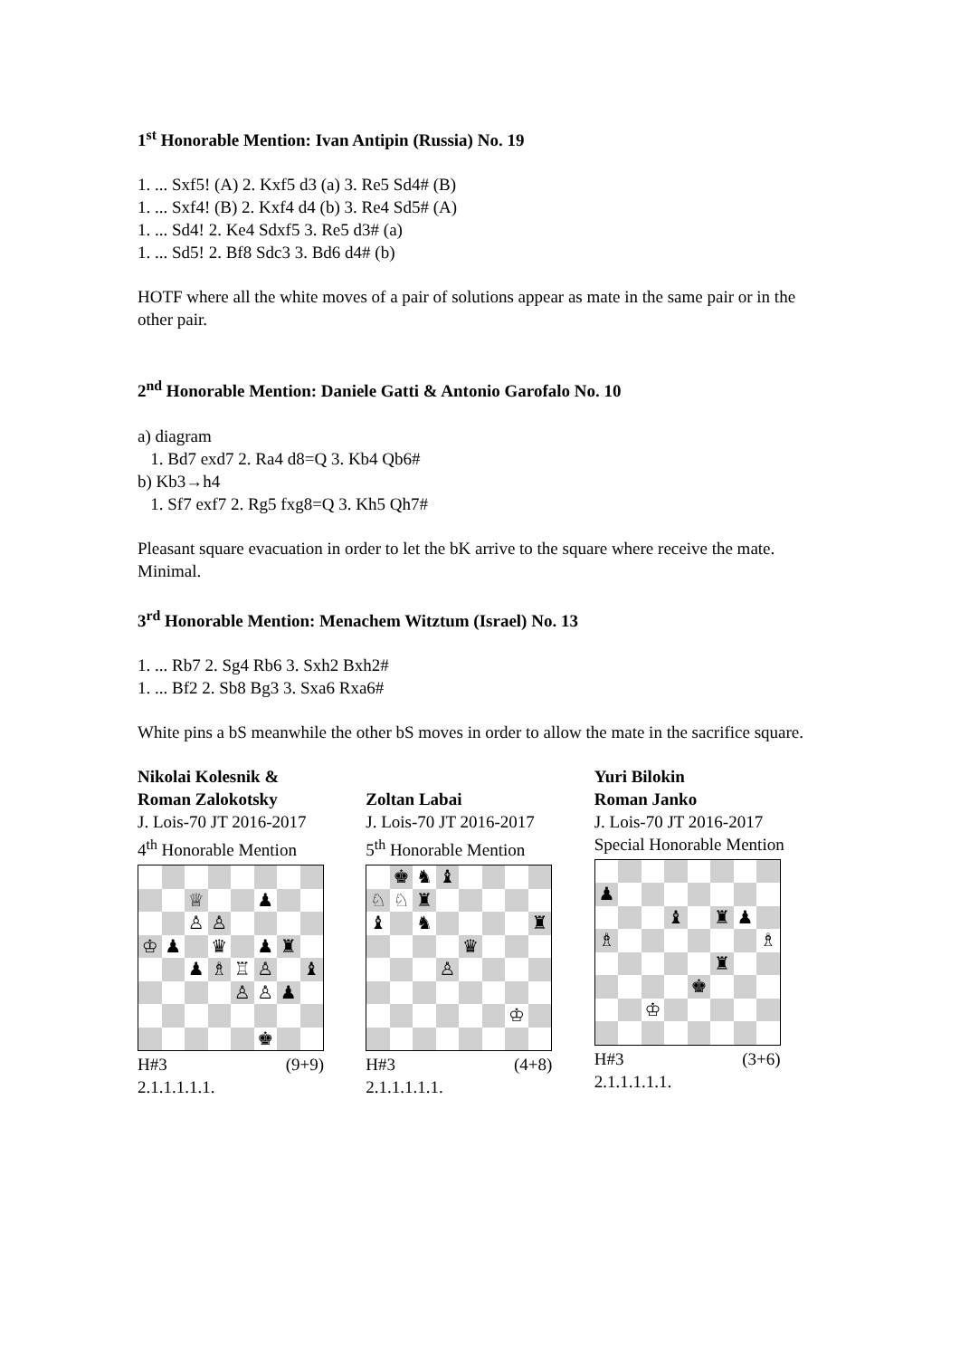1<sup>st</sup> Honorable Mention: Ivan Antipin (Russia) No. 19
1. ... Sxf5! (A) 2. Kxf5 d3 (a) 3. Re5 Sd4# (B)
1. ... Sxf4! (B) 2. Kxf4 d4 (b) 3. Re4 Sd5# (A)
1. ... Sd4! 2. Ke4 Sdxf5 3. Re5 d3# (a)
1. ... Sd5! 2. Bf8 Sdc3 3. Bd6 d4# (b)
HOTF where all the white moves of a pair of solutions appear as mate in the same pair or in the other pair.
2<sup>nd</sup> Honorable Mention: Daniele Gatti & Antonio Garofalo No. 10
a) diagram
1. Bd7 exd7 2. Ra4 d8=Q 3. Kb4 Qb6#
b) Kb3→h4
1. Sf7 exf7 2. Rg5 fxg8=Q 3. Kh5 Qh7#
Pleasant square evacuation in order to let the bK arrive to the square where receive the mate. Minimal.
3<sup>rd</sup> Honorable Mention: Menachem Witztum (Israel) No. 13
1. ... Rb7 2. Sg4 Rb6 3. Sxh2 Bxh2#
1. ... Bf2 2. Sb8 Bg3 3. Sxa6 Rxa6#
White pins a bS meanwhile the other bS moves in order to allow the mate in the sacrifice square.
Nikolai Kolesnik &
Roman Zalokotsky
J. Lois-70 JT 2016-2017
4<sup>th</sup> Honorable Mention
♕
♟
♙
♙
♔
♟
♛
♟
♜
♟
♗
♖
♙
♝
♙
♙
♟
♚
H#3 (9+9)
2.1.1.1.1.1.
Zoltan Labai
J. Lois-70 JT 2016-2017
5<sup>th</sup> Honorable Mention
♚
♞
♝
♘
♘
♜
♝
♞
♜
♛
♙
♔
H#3 (4+8)
2.1.1.1.1.1.
Yuri Bilokin
Roman Janko
J. Lois-70 JT 2016-2017
Special Honorable Mention
♟
♝
♜
♟
♗
♗
♜
♚
♔
H#3 (3+6)
2.1.1.1.1.1.